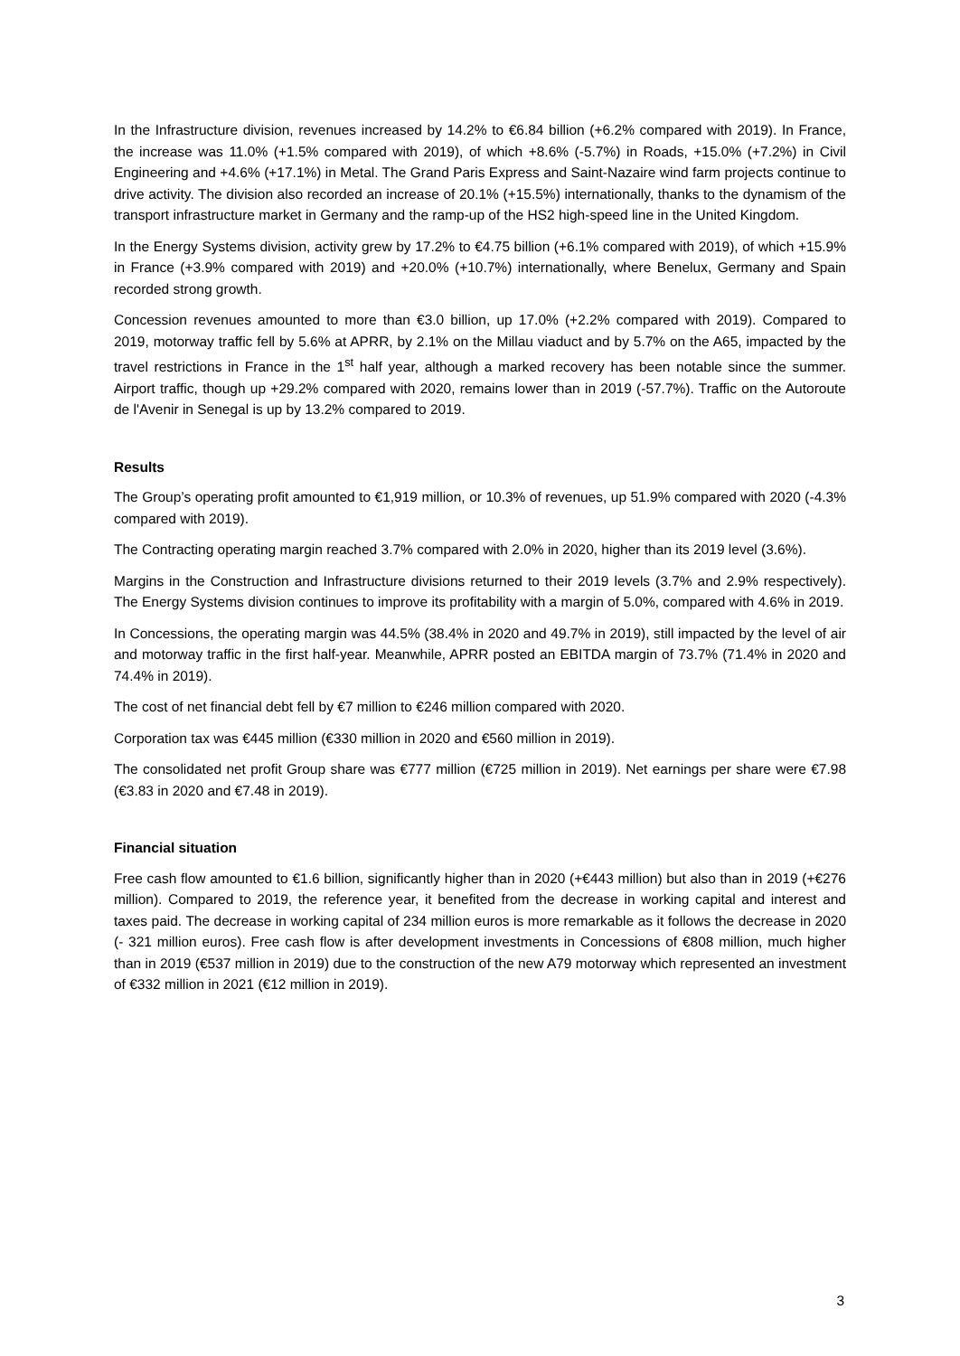In the Infrastructure division, revenues increased by 14.2% to €6.84 billion (+6.2% compared with 2019). In France, the increase was 11.0% (+1.5% compared with 2019), of which +8.6% (-5.7%) in Roads, +15.0% (+7.2%) in Civil Engineering and +4.6% (+17.1%) in Metal. The Grand Paris Express and Saint-Nazaire wind farm projects continue to drive activity. The division also recorded an increase of 20.1% (+15.5%) internationally, thanks to the dynamism of the transport infrastructure market in Germany and the ramp-up of the HS2 high-speed line in the United Kingdom.
In the Energy Systems division, activity grew by 17.2% to €4.75 billion (+6.1% compared with 2019), of which +15.9% in France (+3.9% compared with 2019) and +20.0% (+10.7%) internationally, where Benelux, Germany and Spain recorded strong growth.
Concession revenues amounted to more than €3.0 billion, up 17.0% (+2.2% compared with 2019). Compared to 2019, motorway traffic fell by 5.6% at APRR, by 2.1% on the Millau viaduct and by 5.7% on the A65, impacted by the travel restrictions in France in the 1<sup>st</sup> half year, although a marked recovery has been notable since the summer. Airport traffic, though up +29.2% compared with 2020, remains lower than in 2019 (-57.7%). Traffic on the Autoroute de l'Avenir in Senegal is up by 13.2% compared to 2019.
Results
The Group’s operating profit amounted to €1,919 million, or 10.3% of revenues, up 51.9% compared with 2020 (-4.3% compared with 2019).
The Contracting operating margin reached 3.7% compared with 2.0% in 2020, higher than its 2019 level (3.6%).
Margins in the Construction and Infrastructure divisions returned to their 2019 levels (3.7% and 2.9% respectively). The Energy Systems division continues to improve its profitability with a margin of 5.0%, compared with 4.6% in 2019.
In Concessions, the operating margin was 44.5% (38.4% in 2020 and 49.7% in 2019), still impacted by the level of air and motorway traffic in the first half-year. Meanwhile, APRR posted an EBITDA margin of 73.7% (71.4% in 2020 and 74.4% in 2019).
The cost of net financial debt fell by €7 million to €246 million compared with 2020.
Corporation tax was €445 million (€330 million in 2020 and €560 million in 2019).
The consolidated net profit Group share was €777 million (€725 million in 2019). Net earnings per share were €7.98 (€3.83 in 2020 and €7.48 in 2019).
Financial situation
Free cash flow amounted to €1.6 billion, significantly higher than in 2020 (+€443 million) but also than in 2019 (+€276 million). Compared to 2019, the reference year, it benefited from the decrease in working capital and interest and taxes paid. The decrease in working capital of 234 million euros is more remarkable as it follows the decrease in 2020 (- 321 million euros). Free cash flow is after development investments in Concessions of €808 million, much higher than in 2019 (€537 million in 2019) due to the construction of the new A79 motorway which represented an investment of €332 million in 2021 (€12 million in 2019).
3